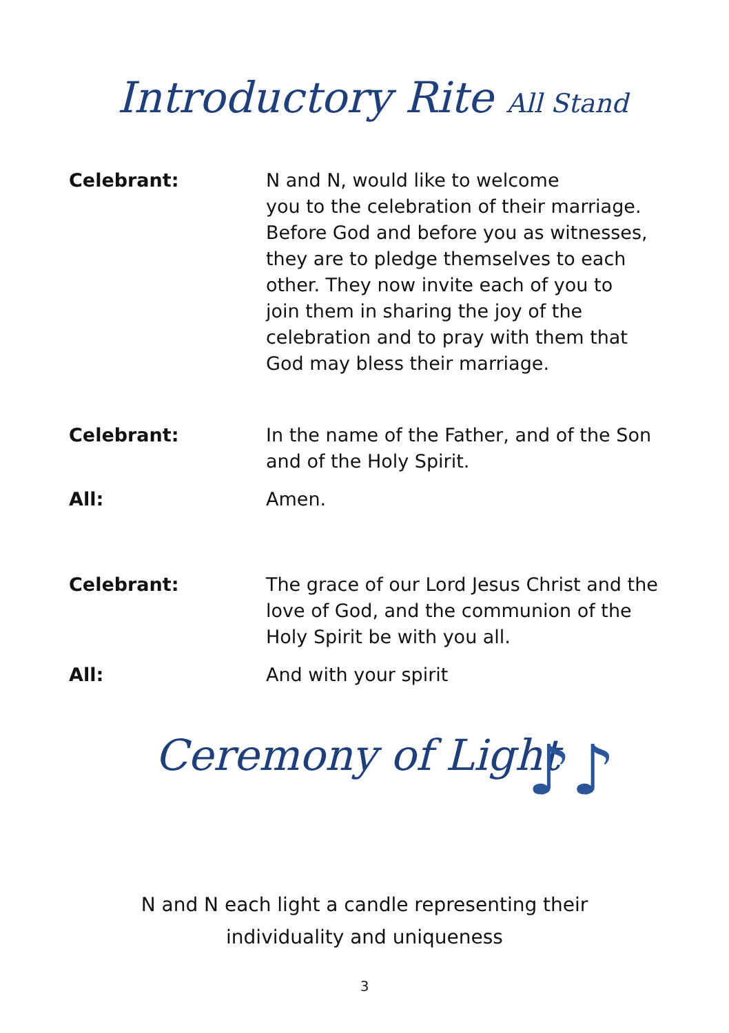Introductory Rite All Stand
Celebrant: N and N, would like to welcome
you to the celebration of their marriage.
Before God and before you as witnesses,
they are to pledge themselves to each
other. They now invite each of you to
join them in sharing the joy of the
celebration and to pray with them that
God may bless their marriage.
Celebrant: In the name of the Father, and of the Son
and of the Holy Spirit.
All: Amen.
Celebrant: The grace of our Lord Jesus Christ and the
love of God, and the communion of the
Holy Spirit be with you all.
All: And with your spirit
Ceremony of Light ♪♪
N and N each light a candle representing their
individuality and uniqueness
3